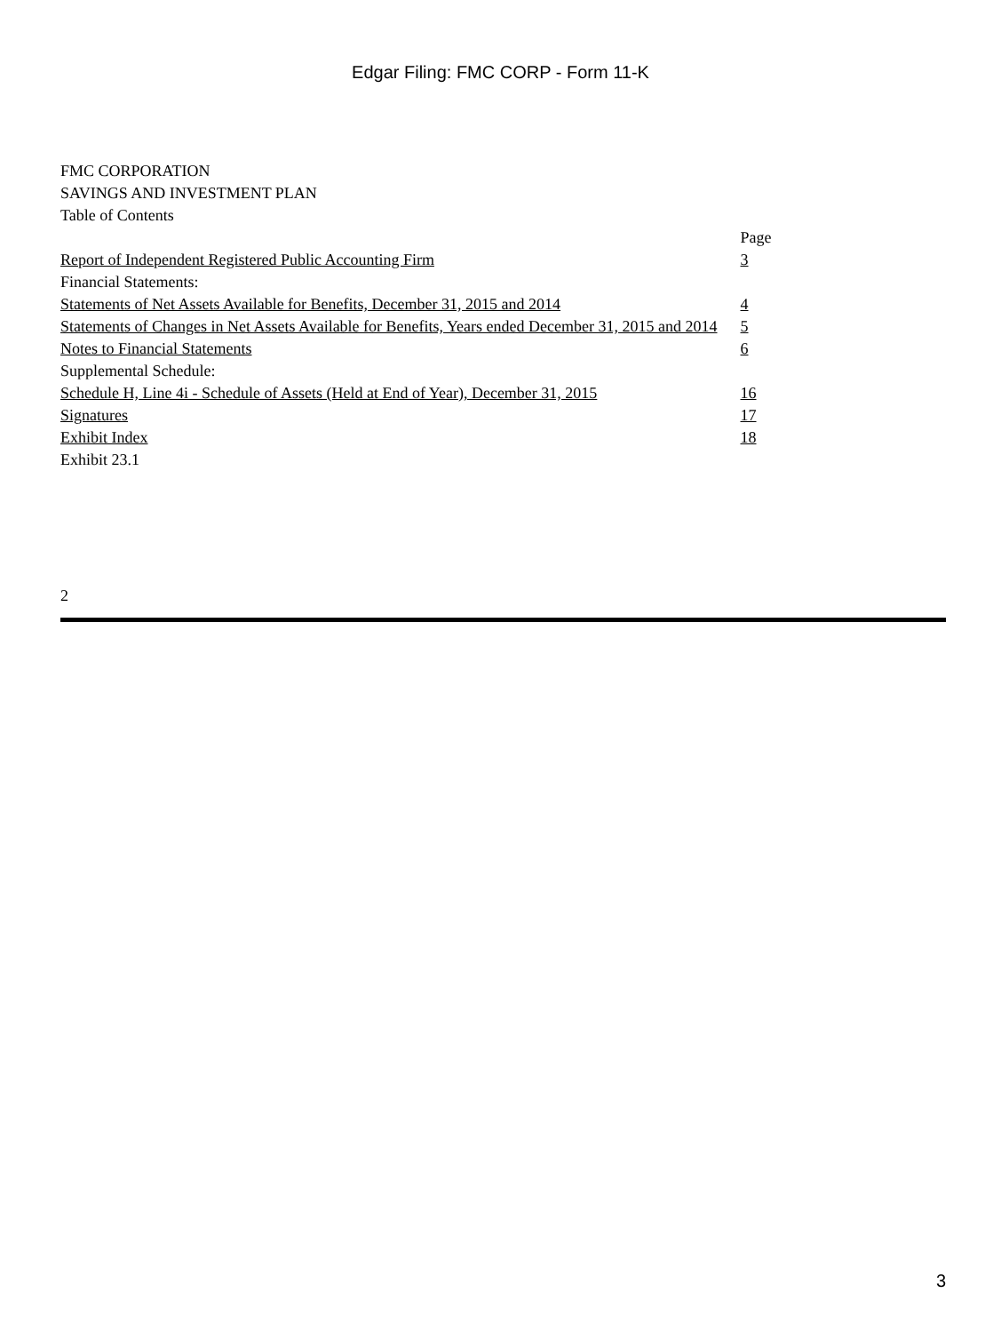Edgar Filing: FMC CORP - Form 11-K
FMC CORPORATION
SAVINGS AND INVESTMENT PLAN
Table of Contents
| | Page |
| Report of Independent Registered Public Accounting Firm | 3 |
| Financial Statements: | |
| Statements of Net Assets Available for Benefits, December 31, 2015 and 2014 | 4 |
| Statements of Changes in Net Assets Available for Benefits, Years ended December 31, 2015 and 2014 | 5 |
| Notes to Financial Statements | 6 |
| Supplemental Schedule: | |
| Schedule H, Line 4i - Schedule of Assets (Held at End of Year), December 31, 2015 | 16 |
| Signatures | 17 |
| Exhibit Index | 18 |
| Exhibit 23.1 | |
2
3